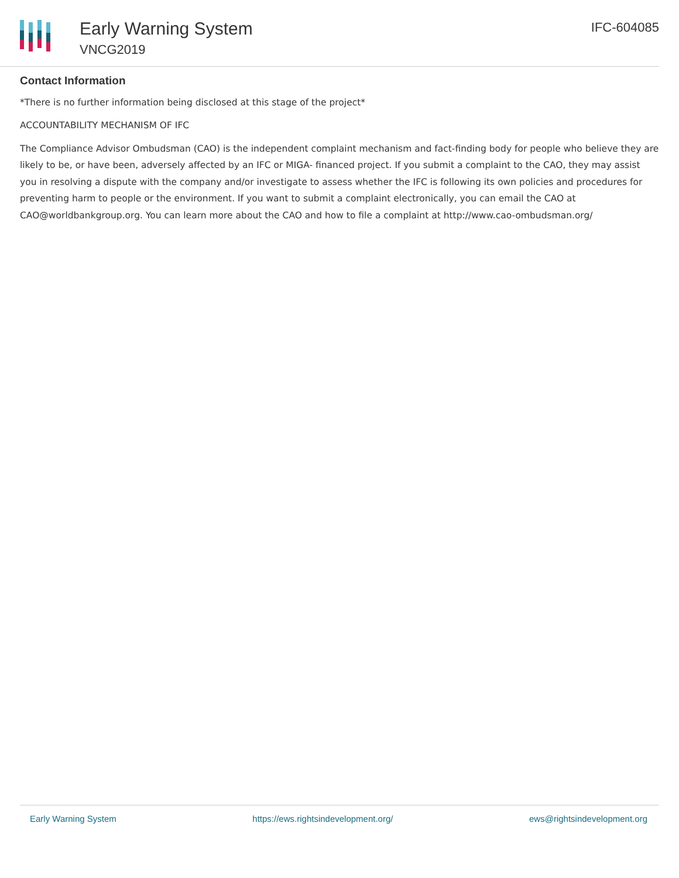Early Warning System
VNCG2019
IFC-604085
Contact Information
*There is no further information being disclosed at this stage of the project*
ACCOUNTABILITY MECHANISM OF IFC
The Compliance Advisor Ombudsman (CAO) is the independent complaint mechanism and fact-finding body for people who believe they are likely to be, or have been, adversely affected by an IFC or MIGA- financed project. If you submit a complaint to the CAO, they may assist you in resolving a dispute with the company and/or investigate to assess whether the IFC is following its own policies and procedures for preventing harm to people or the environment. If you want to submit a complaint electronically, you can email the CAO at CAO@worldbankgroup.org. You can learn more about the CAO and how to file a complaint at http://www.cao-ombudsman.org/
Early Warning System https://ews.rightsindevelopment.org/ ews@rightsindevelopment.org